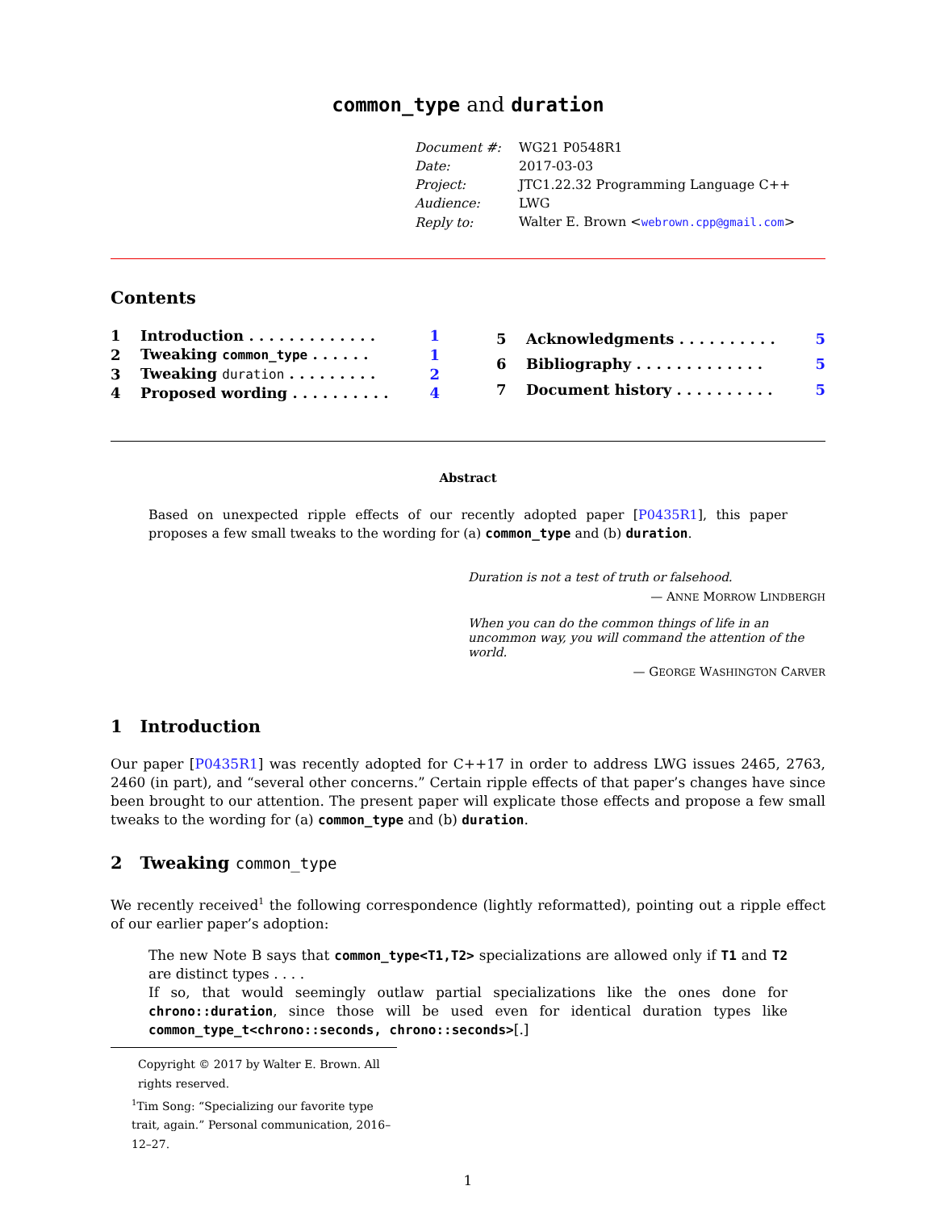common_type and duration
| Document #: | WG21 P0548R1 |
| Date: | 2017-03-03 |
| Project: | JTC1.22.32 Programming Language C++ |
| Audience: | LWG |
| Reply to: | Walter E. Brown < webrown.cpp@gmail.com > |
Contents
| 1 | Introduction . . . . . . . . . . . . . | 1 |
| 2 | Tweaking common_type . . . . . . | 1 |
| 3 | Tweaking duration . . . . . . . . . | 2 |
| 4 | Proposed wording . . . . . . . . . . | 4 |
| 5 | Acknowledgments . . . . . . . . . . | 5 |
| 6 | Bibliography . . . . . . . . . . . . . | 5 |
| 7 | Document history . . . . . . . . . . | 5 |
Abstract
Based on unexpected ripple effects of our recently adopted paper [P0435R1], this paper proposes a few small tweaks to the wording for (a) common_type and (b) duration.
Duration is not a test of truth or falsehood.
— ANNE MORROW LINDBERGH
When you can do the common things of life in an uncommon way, you will command the attention of the world.
— GEORGE WASHINGTON CARVER
1 Introduction
Our paper [P0435R1] was recently adopted for C++17 in order to address LWG issues 2465, 2763, 2460 (in part), and “several other concerns.” Certain ripple effects of that paper’s changes have since been brought to our attention. The present paper will explicate those effects and propose a few small tweaks to the wording for (a) common_type and (b) duration.
2 Tweaking common_type
We recently received<sup>1</sup> the following correspondence (lightly reformatted), pointing out a ripple effect of our earlier paper’s adoption:
The new Note B says that common_type<T1,T2> specializations are allowed only if T1 and T2 are distinct types . . . .
If so, that would seemingly outlaw partial specializations like the ones done for chrono::duration, since those will be used even for identical duration types like common_type_t<chrono::seconds, chrono::seconds>[.]
Copyright © 2017 by Walter E. Brown. All rights reserved.
<sup>1</sup> Tim Song: “Specializing our favorite type trait, again.” Personal communication, 2016–12–27.
1